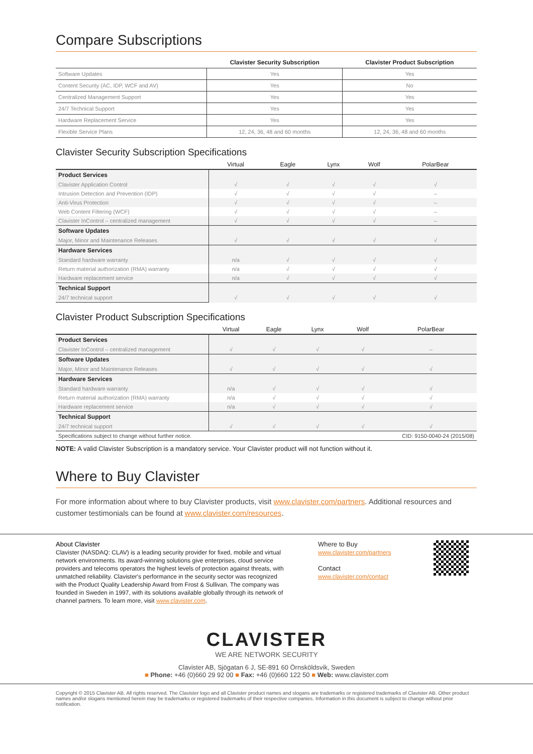Compare Subscriptions
| | Clavister Security Subscription | Clavister Product Subscription |
| --- | --- | --- |
| Software Updates | Yes | Yes |
| Content Security (AC, IDP, WCF and AV) | Yes | No |
| Centralized Management Support | Yes | Yes |
| 24/7 Technical Support | Yes | Yes |
| Hardware Replacement Service | Yes | Yes |
| Flexible Service Plans | 12, 24, 36, 48 and 60 months | 12, 24, 36, 48 and 60 months |
Clavister Security Subscription Specifications
| | Virtual | Eagle | Lynx | Wolf | PolarBear |
| --- | --- | --- | --- | --- | --- |
| Product Services | | | | | |
| Clavister Application Control | √ | √ | √ | √ | √ |
| Intrusion Detection and Prevention (IDP) | √ | √ | √ | √ | – |
| Anti-Virus Protection | √ | √ | √ | √ | – |
| Web Content Filtering (WCF) | √ | √ | √ | √ | – |
| Clavister InControl – centralized management | √ | √ | √ | √ | – |
| Software Updates | | | | | |
| Major, Minor and Maintenance Releases | √ | √ | √ | √ | √ |
| Hardware Services | | | | | |
| Standard hardware warranty | n/a | √ | √ | √ | √ |
| Return material authorization (RMA) warranty | n/a | √ | √ | √ | √ |
| Hardware replacement service | n/a | √ | √ | √ | √ |
| Technical Support | | | | | |
| 24/7 technical support | √ | √ | √ | √ | √ |
Clavister Product Subscription Specifications
| | Virtual | Eagle | Lynx | Wolf | PolarBear |
| --- | --- | --- | --- | --- | --- |
| Product Services | | | | | |
| Clavister InControl – centralized management | √ | √ | √ | √ | – |
| Software Updates | | | | | |
| Major, Minor and Maintenance Releases | √ | √ | √ | √ | √ |
| Hardware Services | | | | | |
| Standard hardware warranty | n/a | √ | √ | √ | √ |
| Return material authorization (RMA) warranty | n/a | √ | √ | √ | √ |
| Hardware replacement service | n/a | √ | √ | √ | √ |
| Technical Support | | | | | |
| 24/7 technical support | √ | √ | √ | √ | √ |
| Specifications subject to change without further notice. | | | CID: 9150-0040-24 (2015/08) | | |
NOTE: A valid Clavister Subscription is a mandatory service. Your Clavister product will not function without it.
Where to Buy Clavister
For more information about where to buy Clavister products, visit www.clavister.com/partners. Additional resources and customer testimonials can be found at www.clavister.com/resources.
About Clavister
Clavister (NASDAQ: CLAV) is a leading security provider for fixed, mobile and virtual network environments. Its award-winning solutions give enterprises, cloud service providers and telecoms operators the highest levels of protection against threats, with unmatched reliability. Clavister's performance in the security sector was recognized with the Product Quality Leadership Award from Frost & Sullivan. The company was founded in Sweden in 1997, with its solutions available globally through its network of channel partners. To learn more, visit www.clavister.com.
Where to Buy
www.clavister.com/partners
Contact
www.clavister.com/contact
CLAVISTER
WE ARE NETWORK SECURITY
Clavister AB, Sjögatan 6 J, SE-891 60 Örnsköldsvik, Sweden
■ Phone: +46 (0)660 29 92 00 ■ Fax: +46 (0)660 122 50 ■ Web: www.clavister.com
Copyright © 2015 Clavister AB. All rights reserved. The Clavister logo and all Clavister product names and slogans are trademarks or registered trademarks of Clavister AB. Other product names and/or slogans mentioned herein may be trademarks or registered trademarks of their respective companies. Information in this document is subject to change without prior notification.